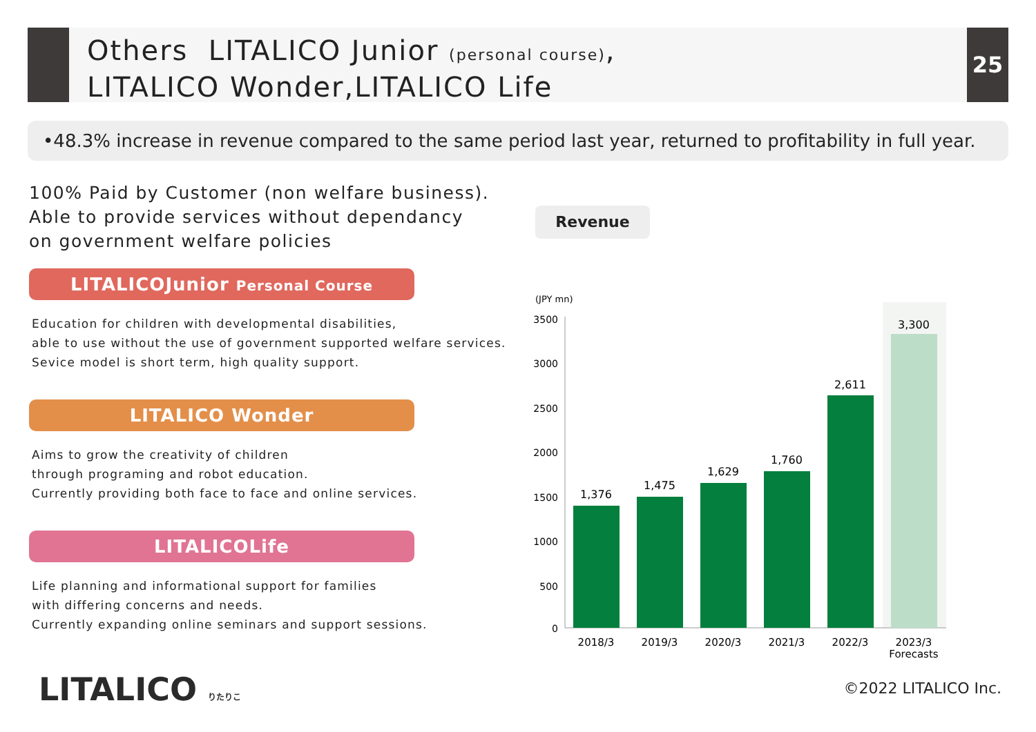Others LITALICO Junior (personal course),
LITALICO Wonder,LITALICO Life
25
•48.3% increase in revenue compared to the same period last year, returned to profitability in full year.
100% Paid by Customer (non welfare business).
Able to provide services without dependancy
on government welfare policies
LITALICOJunior Personal Course
Education for children with developmental disabilities,
able to use without the use of government supported welfare services.
Sevice model is short term, high quality support.
LITALICO Wonder
Aims to grow the creativity of children
through programing and robot education.
Currently providing both face to face and online services.
LITALICOLife
Life planning and informational support for families
with differing concerns and needs.
Currently expanding online seminars and support sessions.
Revenue
(JPY mn)
0
500
1000
1500
2000
2500
3000
3500
1,376
1,475
1,629
1,760
2,611
3,300
2018/3
2019/3
2020/3
2021/3
2022/3
2023/3
Forecasts
LITALICO りたりこ ©2022 LITALICO Inc.